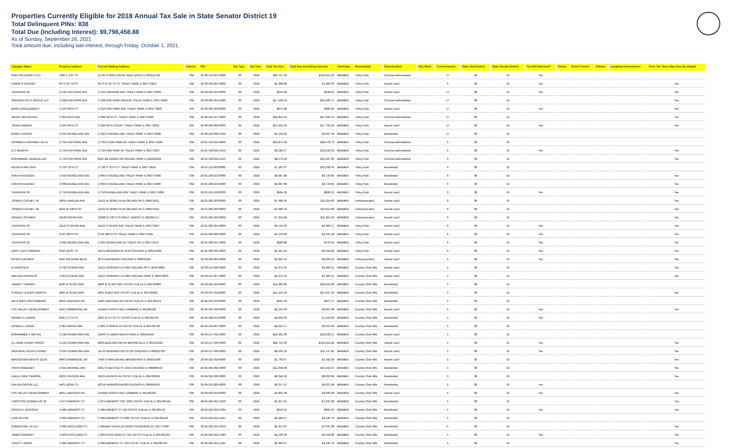Properties Currently Eligible for 2018 Annual Tax Sale in State Senator District 19
Total Delinquent PINs: 838
Total Due (Including Interest): $9,798,458.88
As of Sunday, September 26, 2021
Total amount due, including late interest, through Friday, October 1, 2021.
| Taxpayer Name | Property Address | Current Mailing Address | Volume | PIN | Tax Type | Tax Year | Total Tax Due | Total Due (Including Interest) | Township | Municipality | Classification | City Ward | Commissioner | State Rep District | State Senate District | Tax Bill Returned? | Senior | Senior Freeze | Veteran | Longtime Homeowners | Prior Tax Years May Also Be Unpaid |
| --- | --- | --- | --- | --- | --- | --- | --- | --- | --- | --- | --- | --- | --- | --- | --- | --- | --- | --- | --- | --- | --- |
| SISK HOLDINGS 3 LLC | 7060 171ST ST | 21745 S MONI DRIVE NEW LENOX IL 604512769 | 034 | 28-30-113-025-0000 | 00 | 2018 | $99,757.23 | $142,814.29 | BREMEN | Tinley Park | Commercial/Industrial | | 17 | 38 | 19 | Yes | | | | | |
| FRANK P CIOLINO | 6573 167TH ST | 6573 W 167TH ST TINLEY PARK IL 604772829 | 034 | 28-30-204-061-0000 | 00 | 2018 | $1,368.80 | $1,969.69 | BREMEN | Tinley Park | Vacant Land | | 6 | 38 | 19 | Yes | | | | | Yes |
| TAXPAYER OF | 17132 OAK PARK AVE | 17132 OAKPARK AVE TINLEY PARK IL 604773406 | 034 | 28-30-301-019-0000 | 00 | 2018 | $410.84 | $598.05 | BREMEN | Tinley Park | Vacant Land | | 17 | 38 | 19 | Yes | | | | | Yes |
| SPENCER RLTY GROUP LLC | 17208 OAK PARK AVE | 17208 OAK PARK AVENUE TINLEY PARK IL 604773402 | 034 | 28-30-301-054-1006 | 00 | 2018 | $17,108.29 | $24,500.71 | BREMEN | Tinley Park | Commercial/Industrial | | 17 | 38 | 19 | | | | | | Yes |
| MARK DOOLEWERDT | 17223 68TH CT | 17226 OAK PARK AVE TINLEY PARK IL 604773843 | 034 | 28-30-302-063-0000 | 00 | 2018 | $679.68 | $982.82 | BREMEN | Tinley Park | Vacant Land | | 17 | 38 | 19 | Yes | | | | | Yes |
| HENRY BECHSTEIN | 17359 69TH AVE | 17368 68TH CT. TINLEY PARK IL 604773469 | 034 | 28-30-312-027-0000 | 00 | 2018 | $32,852.64 | $47,039.13 | BREMEN | Tinley Park | Commercial/Industrial | | 17 | 38 | 19 | | | | | | Yes |
| JOHAN NIEMAN | 17201 66TH CT | 17200 66TH COURT TINLEY PARK IL 604773502 | 034 | 28-30-406-004-0000 | 00 | 2018 | $12,401.66 | $17,763.34 | BREMEN | Tinley Park | Vacant Land | | 17 | 38 | 19 | Yes | | | | | Yes |
| MARK A HOFER | 17242 RIDGELAND AVE | 17242 S RIDGELAND TINLEY PARK IL 604773588 | 034 | 28-30-410-006-1044 | 00 | 2018 | $2,232.85 | $3,207.34 | BREMEN | Tinley Park | Residential | | 17 | 38 | 19 | | | | | | |
| NORMAN & RICHARD VILLA | 17702 OAK PARK AVE | 17702 S OAK PARK AV TINLEY PARK IL 604774339 | 034 | 28-31-103-021-0000 | 00 | 2018 | $26,872.69 | $38,478.73 | BREMEN | Tinley Park | Commercial/Industrial | | 6 | 38 | 19 | | | | | | |
| R C MURPHY | 17726 OAK PARK AVE | 17726 OAK PARK AV TINLEY PARK IL 604773917 | 034 | 28-31-103-026-1014 | 00 | 2018 | $9,280.27 | $13,295.03 | BREMEN | Tinley Park | Commercial/Industrial | | 6 | 38 | 19 | Yes | | | | | Yes |
| MOHAMMAD JAVEDULLAH | 17726 OAK PARK AVE | 8525 BILTMORE DR ORLAND PARK IL 604625994 | 034 | 28-31-103-026-1016 | 00 | 2018 | $8,576.40 | $12,287.09 | BREMEN | Tinley Park | Commercial/Industrial | | 6 | 38 | 19 | | | | | | Yes |
| KEVIN M RAFTERY | 17706 70TH CT | 17706 S 70TH CT TINLEY PARK IL 604773814 | 034 | 28-31-112-003-0000 | 00 | 2018 | $7,165.37 | $10,268.35 | BREMEN | Tinley Park | Residential | | 6 | 38 | 19 | | | | | | |
| ANN M HUDACEK | 17620 RIDGELAND AVE | 17604 S RIDGELAND TINLEY PARK IL 604774380 | 034 | 28-31-203-022-0000 | 00 | 2018 | $4,687.88 | $6,720.85 | BREMEN | Tinley Park | Residential | | 6 | 38 | 19 | | | | | | Yes |
| ANN M HUDACEK | 17630 RIDGELAND AVE | 17604 S RIDGELAND TINLEY PARK IL 604774380 | 034 | 28-31-203-023-0000 | 00 | 2018 | $4,687.88 | $6,720.85 | BREMEN | Tinley Park | Residential | | 6 | 38 | 19 | | | | | | Yes |
| TAXPAYER OF | 17718 RIDGELAND AVE | 17718 RIDGELAND AVE TINLEY PARK IL 604774382 | 034 | 28-31-215-029-0000 | 00 | 2018 | $584.20 | $846.21 | BREMEN | Tinley Park | Vacant Land | | 6 | 38 | 19 | Yes | | | | | Yes |
| JOSEPH CACHEY JR | 18025 HARLEM AVE | 11415 W 183RD PL#A ORLAND PK IL 604675011 | 035 | 28-31-302-003-0000 | 00 | 2018 | $7,686.26 | $11,014.60 | BREMEN | Unincorporated | Vacant Land | | 6 | 38 | 19 | | | | | | Yes |
| JOSEPH CACHEY JR | 4616 W 138TH ST | 11415 W 183RD PL#A ORLAND PK IL 604675011 | 035 | 28-31-302-004-0000 | 00 | 2018 | $7,686.26 | $11,014.60 | BREMEN | Unincorporated | Vacant Land | | 6 | 38 | 19 | | | | | | Yes |
| RONALD SCHMIDT | 18130 SAYRE AVE | 16608 W 135TH STREET LEMONT IL 604394712 | 035 | 28-31-304-010-0000 | 00 | 2018 | $7,924.48 | $11,355.59 | BREMEN | Unincorporated | Vacant Land | | 6 | 38 | 19 | | | | | | Yes |
| TAXPAYER OF | 18125 S SAYER AVE | 18125 S SAYER AVE TINLEY PARK IL 604773957 | 035 | 28-31-305-015-0000 | 00 | 2018 | $3,743.66 | $5,369.27 | BREMEN | Tinley Park | Vacant Land | | 6 | 38 | 19 | Yes | | | | | Yes |
| TAXPAYER OF | 6750 180TH ST | 6750 180TH ST TINLEY PARK IL 604774181 | 035 | 28-31-406-005-0000 | 00 | 2018 | $1,523.83 | $2,191.18 | BREMEN | Tinley Park | Vacant Land | | 6 | 38 | 19 | Yes | | | | | Yes |
| TAXPAYER OF | 17631 RIDGELAND AVE | 17631 RIDGELAND AV TINLEY PK IL 604774379 | 035 | 28-32-100-047-0000 | 00 | 2018 | $500.88 | $726.94 | BREMEN | Tinley Park | Vacant Land | | 6 | 38 | 19 | Yes | | | | | Yes |
| FIRST LIEN COMPANY | 6320 181ST ST | 919 N MICHIGAN AV 2210 CHICAGO IL 606111600 | 035 | 28-32-300-031-0000 | 00 | 2018 | $2,441.42 | $3,504.89 | BREMEN | Tinley Park | Vacant Land | | 6 | 38 | 19 | Yes | | | | | Yes |
| ROSCO HOLMES | 4945 WILSHIRE BLVD | 33 N DEARBORN CHICAGO IL 606023102 | 035 | 28-33-206-001-0000 | 00 | 2018 | $2,092.41 | $3,004.24 | BREMEN | Unincorporated | Vacant Land | | 5 | 38 | 19 | Yes | | | | | Yes |
| W NARSOLIS | 17700 CICERO AVE | 14121 NORWICH LN #301 ORLAND PK IL 604678662 | 035 | 28-33-211-006-0000 | 00 | 2018 | $1,675.23 | $2,406.51 | BREMEN | Country Club Hills | Vacant Land | | 5 | 38 | 19 | | | | | | Yes |
| WALTER NARSOLIS | 17810 CICERO AVE | 14121 NORWICH LN #301 ORLAND PARK IL 604678662 | 035 | 28-33-211-007-0000 | 00 | 2018 | $1,675.23 | $2,406.51 | BREMEN | Country Club Hills | Vacant Land | | 5 | 38 | 19 | | | | | | Yes |
| JARRETT WRIGHT | 4830 W SLIGO WAY | 4830 W SLIGO WAY CNTRY CLB HL IL 604782006 | 035 | 28-33-401-010-0000 | 00 | 2018 | $14,365.86 | $20,562.80 | BREMEN | Country Club Hills | Residential | | 5 | 38 | 19 | | | | | | |
| STANLEY & MARY MARTIN | 4835 W SLIGO WAY | 4835 SLIGO WAY CNTRY CLB HL IL 604782001 | 035 | 28-33-407-018-0000 | 00 | 2018 | $15,124.28 | $21,647.59 | BREMEN | Country Club Hills | Residential | | 5 | 38 | 19 | | | | | | Yes |
| MR & MRS FORTENBERRY | 4056 LAKEVIEW DR | 4100 LAKEVIEW DR CNTRY CLB HL IL 604785151 | 035 | 28-34-201-023-0000 | 00 | 2018 | $431.59 | $627.57 | BREMEN | Country Club Hills | Residential | | 5 | 38 | 19 | | | | | | |
| FOX VALLEY DEVELOPMENT | 4101 CAMBRIDGE DR | 21W581 NORTH AVE LOMBARD IL 601481183 | 035 | 28-34-201-034-0000 | 00 | 2018 | $4,225.99 | $6,055.38 | BREMEN | Country Club Hills | Vacant Land | | 5 | 38 | 19 | Yes | | | | | Yes |
| KENNETH LARKIN | 4332 177TH ST | 4332 W 177TH ST CNTRY CLB HL IL 604784704 | 035 | 28-34-208-013-0000 | 00 | 2018 | $4,994.66 | $7,156.68 | BREMEN | Country Club Hills | Residential | | 5 | 38 | 19 | Yes | | | | | |
| DONALD L NIVEN | 17801 MAPLE AVE | 17801 S MAPLE AV CNTRY CLB HL IL 604784736 | 035 | 28-34-210-007-0000 | 00 | 2018 | $2,621.17 | $3,653.49 | BREMEN | Country Club Hills | Residential | | 5 | 38 | 19 | | | | | | |
| MOHAMMED F MOTAN | 17548 CRAWFORD AVE | 14650 S LAMON MIDLOTHIAN IL 604452559 | 035 | 28-34-217-032-0000 | 00 | 2018 | $18,331.30 | $26,233.27 | BREMEN | Country Club Hills | Vacant Land | | 5 | 38 | 19 | | | | | | |
| ILL HEAD INJURY ASSOC | 17546 CRAWFORD AVE | 8903 BURLINGTON AV BROOKFIELD IL 605132034 | 035 | 28-34-217-033-0000 | 00 | 2018 | $94,752.00 | $135,554.48 | BREMEN | Country Club Hills | Vacant Land | | 5 | 38 | 19 | Yes | | | | | Yes |
| 2018 REAL ESTATE FOREC | 17550 CRAWFORD AVE | 111 W WASHINGTON ST102 CHICAGO IL 606022703 | 035 | 28-34-217-035-0000 | 00 | 2018 | $8,205.29 | $11,747.82 | BREMEN | Country Club Hills | Vacant Land | | 5 | 38 | 19 | Yes | | | | | Yes |
| BRIDGEVIEW BK&TR 11516 | 4060 CAMBRIDGE DR | 7940 S HARLEM AVE BRIDGEVIEW IL 604551500 | 035 | 28-34-231-018-0000 | 00 | 2018 | $1,700.67 | $2,442.83 | BREMEN | Country Club Hills | Vacant Land | | 5 | 38 | 19 | | | | | | Yes |
| TANYA SWEENEY | 17945 MICHAEL AVE | 3231 S HALSTED ST #253 CHICAGO IL 606086613 | 035 | 28-34-302-002-0000 | 00 | 2018 | $11,358.98 | $16,259.37 | BREMEN | Country Club Hills | Residential | | 5 | 38 | 19 | | | | | | Yes |
| DALE R WHITTEMORE | 18221 PATRICK AVE | 18221 PATRICK AV CNTRY CLB HL IL 604785058 | 035 | 28-34-311-006-0000 | 00 | 2018 | $6,042.50 | $8,653.68 | BREMEN | Country Club Hills | Residential | | 5 | 38 | 19 | | | | | | Yes |
| GALATA GROUP LLC | 4461 182ND ST | 433 W HARRISON#5309 CHICAGO IL 606993916 | 035 | 28-34-312-005-0000 | 00 | 2018 | $3,317.97 | $4,621.99 | BREMEN | Country Club Hills | Residential | | 5 | 38 | 19 | Yes | | | | | |
| FOX VALLEY DEVELOPMENT | 4055 LAKEVIEW DR | 21W581 NORTH AVE LOMBARD IL 601481183 | 035 | 28-34-402-019-0000 | 00 | 2018 | $2,831.38 | $4,060.30 | BREMEN | Country Club Hills | Vacant Land | | 5 | 38 | 19 | Yes | | | | | Yes |
| THIRSTON CORNELIUS JR | 17975 AMHERST CT | 17975 AMHERST CRT #301 CNTRY CLB HL IL 604785145 | 035 | 28-34-402-022-1029 | 00 | 2018 | $5,327.87 | $7,631.38 | BREMEN | Country Club Hills | Residential | | 5 | 38 | 19 | | | | | | Yes |
| DONITA D JACKSON | 17985 AMHERST CT | 17985 AMHEST CT 102 CNTRY CLB HL IL 604785142 | 035 | 28-34-402-022-1034 | 00 | 2018 | $610.91 | $892.32 | BREMEN | Country Club Hills | Residential | | 5 | 38 | 19 | Yes | | | | | Yes |
| LISA TAYLOR | 17985 AMHERST CT | 17985 AMHERST CT#301 CNTRY CLB HL IL 604785143 | 035 | 28-34-402-022-1041 | 00 | 2018 | $2,904.57 | $4,166.79 | BREMEN | Country Club Hills | Residential | | 5 | 38 | 19 | | | | | | |
| SUGARLOAF VII LLC | 17985 HUNTLEIGH CT | 1 MANHATTANVILLE RD201 PURCHASE NY 105772100 | 035 | 28-34-402-022-1059 | 00 | 2018 | $5,327.87 | $7,631.38 | BREMEN | Country Club Hills | Residential | | 5 | 38 | 19 | | | | | | Yes |
| JAMES SWINNEY | 17963 HUNTLEIGH CT | 17963 HUNTLEIGH CT 201 CNTRY CLB HL IL 604785163 | 035 | 28-34-402-022-1083 | 00 | 2018 | $4,130.03 | $5,918.08 | BREMEN | Country Club Hills | Residential | | 5 | 38 | 19 | Yes | | | | | Yes |
| TRACY L WARO | 17984 AMHERST CT | 17984 AMHERST CT 201 CNTRY CLB HL IL 604785156 | 035 | 28-34-402-022-1105 | 00 | 2018 | $2,904.57 | $4,166.79 | BREMEN | Country Club Hills | Residential | | 5 | 38 | 19 | | | | | | Yes |